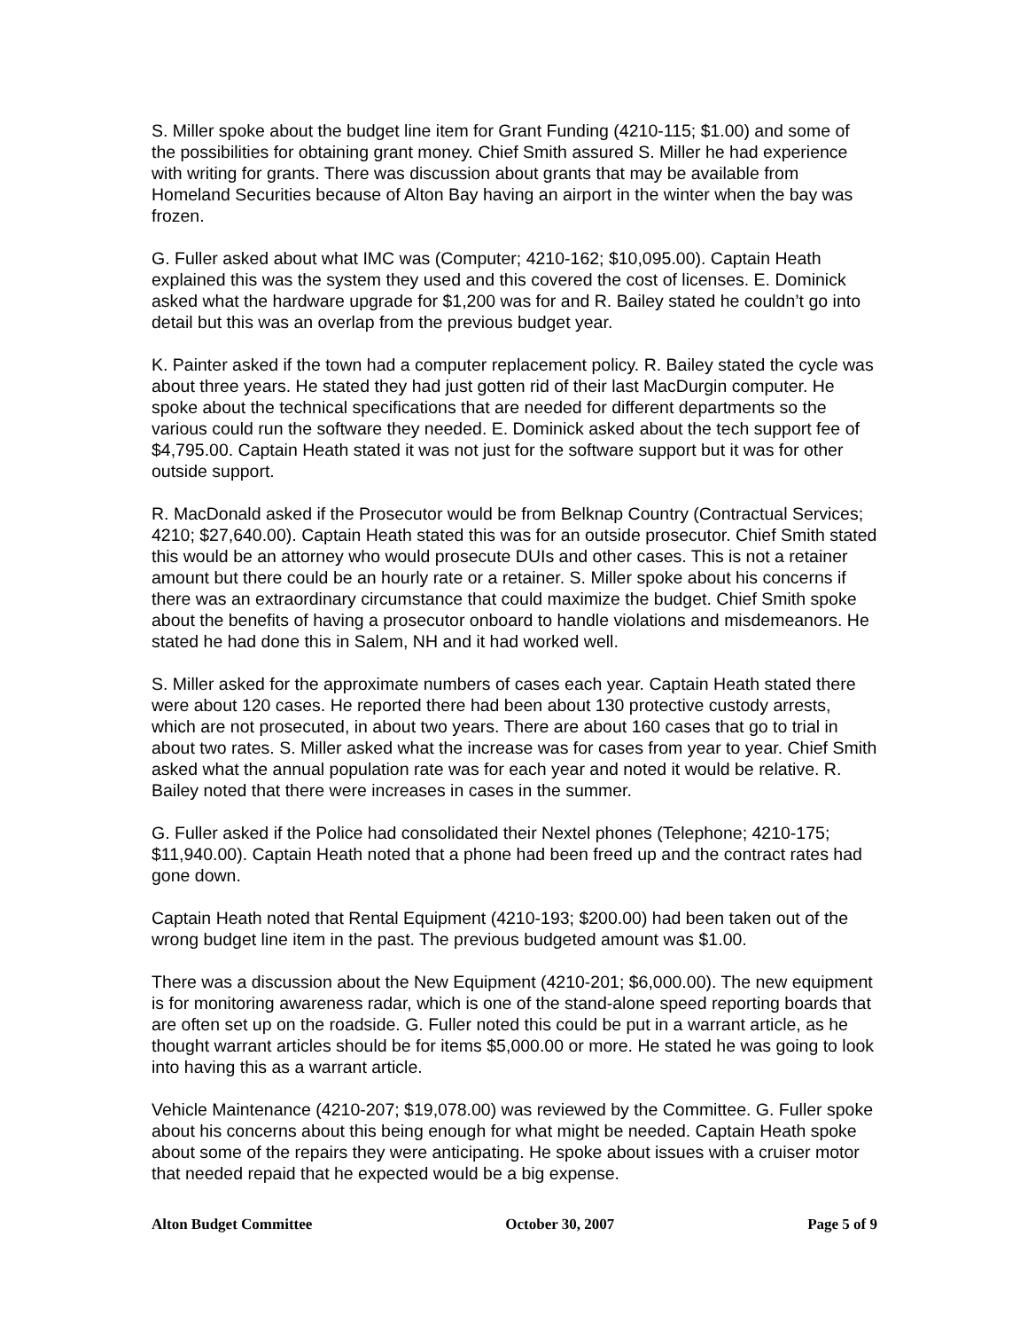S. Miller spoke about the budget line item for Grant Funding (4210-115; $1.00) and some of the possibilities for obtaining grant money. Chief Smith assured S. Miller he had experience with writing for grants. There was discussion about grants that may be available from Homeland Securities because of Alton Bay having an airport in the winter when the bay was frozen.
G. Fuller asked about what IMC was (Computer; 4210-162; $10,095.00). Captain Heath explained this was the system they used and this covered the cost of licenses. E. Dominick asked what the hardware upgrade for $1,200 was for and R. Bailey stated he couldn’t go into detail but this was an overlap from the previous budget year.
K. Painter asked if the town had a computer replacement policy. R. Bailey stated the cycle was about three years. He stated they had just gotten rid of their last MacDurgin computer. He spoke about the technical specifications that are needed for different departments so the various could run the software they needed. E. Dominick asked about the tech support fee of $4,795.00. Captain Heath stated it was not just for the software support but it was for other outside support.
R. MacDonald asked if the Prosecutor would be from Belknap Country (Contractual Services; 4210; $27,640.00). Captain Heath stated this was for an outside prosecutor. Chief Smith stated this would be an attorney who would prosecute DUIs and other cases. This is not a retainer amount but there could be an hourly rate or a retainer. S. Miller spoke about his concerns if there was an extraordinary circumstance that could maximize the budget. Chief Smith spoke about the benefits of having a prosecutor onboard to handle violations and misdemeanors. He stated he had done this in Salem, NH and it had worked well.
S. Miller asked for the approximate numbers of cases each year. Captain Heath stated there were about 120 cases. He reported there had been about 130 protective custody arrests, which are not prosecuted, in about two years. There are about 160 cases that go to trial in about two rates. S. Miller asked what the increase was for cases from year to year. Chief Smith asked what the annual population rate was for each year and noted it would be relative. R. Bailey noted that there were increases in cases in the summer.
G. Fuller asked if the Police had consolidated their Nextel phones (Telephone; 4210-175; $11,940.00). Captain Heath noted that a phone had been freed up and the contract rates had gone down.
Captain Heath noted that Rental Equipment (4210-193; $200.00) had been taken out of the wrong budget line item in the past. The previous budgeted amount was $1.00.
There was a discussion about the New Equipment (4210-201; $6,000.00). The new equipment is for monitoring awareness radar, which is one of the stand-alone speed reporting boards that are often set up on the roadside. G. Fuller noted this could be put in a warrant article, as he thought warrant articles should be for items $5,000.00 or more. He stated he was going to look into having this as a warrant article.
Vehicle Maintenance (4210-207; $19,078.00) was reviewed by the Committee. G. Fuller spoke about his concerns about this being enough for what might be needed. Captain Heath spoke about some of the repairs they were anticipating. He spoke about issues with a cruiser motor that needed repaid that he expected would be a big expense.
Alton Budget Committee October 30, 2007 Page 5 of 9